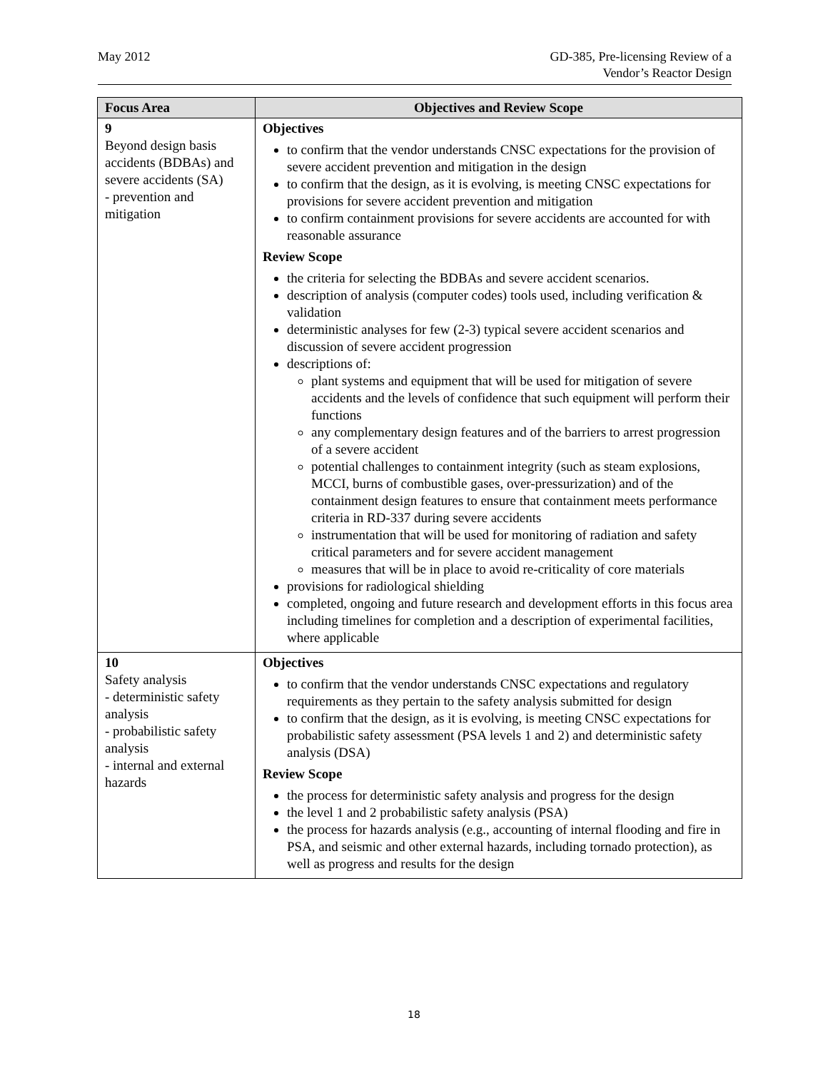May 2012 GD-385, Pre-licensing Review of a
Vendor’s Reactor Design
| Focus Area | Objectives and Review Scope |
| --- | --- |
| 9 Beyond design basis accidents (BDBAs) and severe accidents (SA) - prevention and mitigation | Objectives to confirm that the vendor understands CNSC expectations for the provision of severe accident prevention and mitigation in the design to confirm that the design, as it is evolving, is meeting CNSC expectations for provisions for severe accident prevention and mitigation to confirm containment provisions for severe accidents are accounted for with reasonable assurance Review Scope the criteria for selecting the BDBAs and severe accident scenarios. description of analysis (computer codes) tools used, including verification & validation deterministic analyses for few (2-3) typical severe accident scenarios and discussion of severe accident progression descriptions of: plant systems and equipment that will be used for mitigation of severe accidents and the levels of confidence that such equipment will perform their functions any complementary design features and of the barriers to arrest progression of a severe accident potential challenges to containment integrity (such as steam explosions, MCCI, burns of combustible gases, over-pressurization) and of the containment design features to ensure that containment meets performance criteria in RD-337 during severe accidents instrumentation that will be used for monitoring of radiation and safety critical parameters and for severe accident management measures that will be in place to avoid re-criticality of core materials provisions for radiological shielding completed, ongoing and future research and development efforts in this focus area including timelines for completion and a description of experimental facilities, where applicable |
| 10 Safety analysis - deterministic safety analysis - probabilistic safety analysis - internal and external hazards | Objectives to confirm that the vendor understands CNSC expectations and regulatory requirements as they pertain to the safety analysis submitted for design to confirm that the design, as it is evolving, is meeting CNSC expectations for probabilistic safety assessment (PSA levels 1 and 2) and deterministic safety analysis (DSA) Review Scope the process for deterministic safety analysis and progress for the design the level 1 and 2 probabilistic safety analysis (PSA) the process for hazards analysis (e.g., accounting of internal flooding and fire in PSA, and seismic and other external hazards, including tornado protection), as well as progress and results for the design |
18